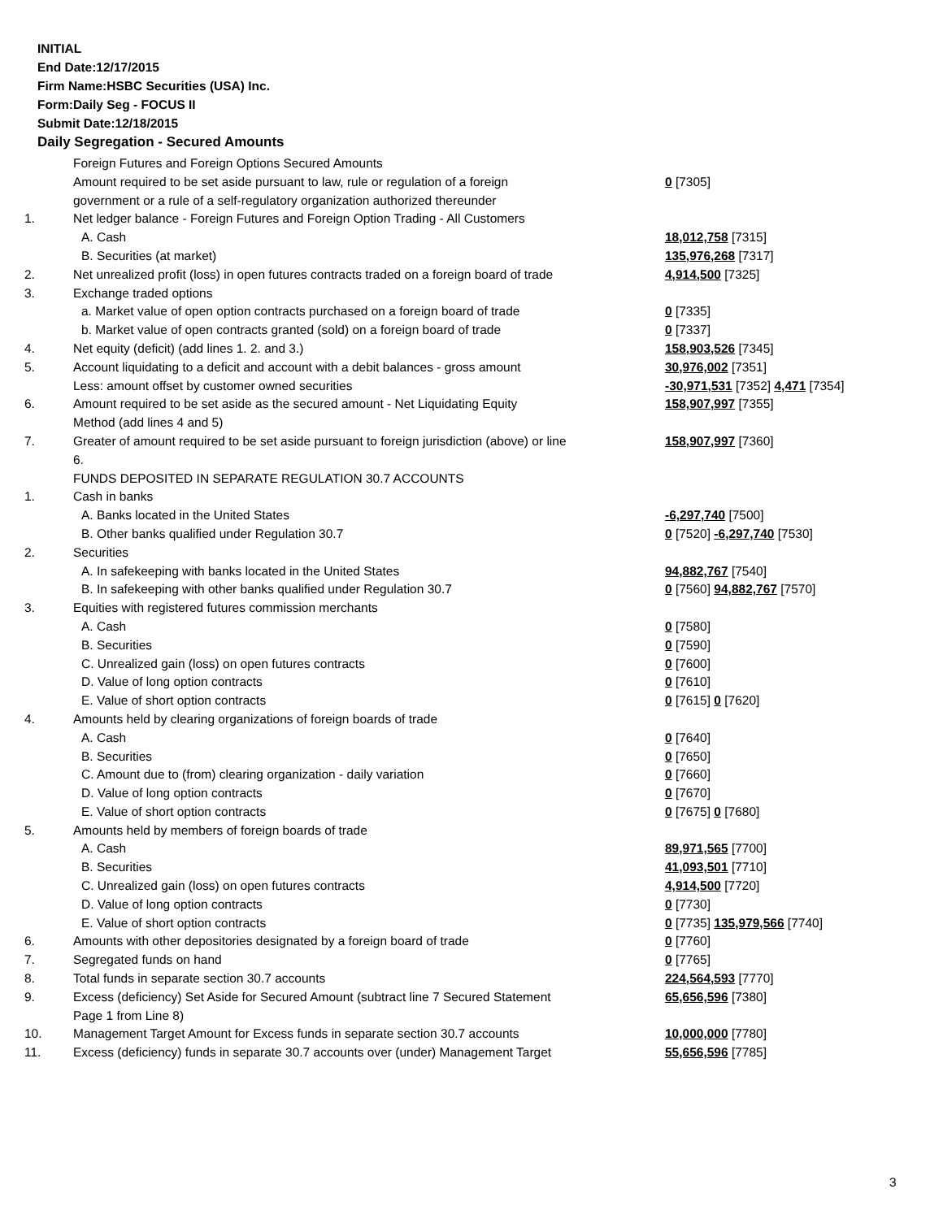INITIAL
End Date:12/17/2015
Firm Name:HSBC Securities (USA) Inc.
Form:Daily Seg - FOCUS II
Submit Date:12/18/2015
Daily Segregation - Secured Amounts
| | Foreign Futures and Foreign Options Secured Amounts | |
| | Amount required to be set aside pursuant to law, rule or regulation of a foreign government or a rule of a self-regulatory organization authorized thereunder | 0 [7305] |
| 1. | Net ledger balance - Foreign Futures and Foreign Option Trading - All Customers | |
| | A. Cash | 18,012,758 [7315] |
| | B. Securities (at market) | 135,976,268 [7317] |
| 2. | Net unrealized profit (loss) in open futures contracts traded on a foreign board of trade | 4,914,500 [7325] |
| 3. | Exchange traded options | |
| | a. Market value of open option contracts purchased on a foreign board of trade | 0 [7335] |
| | b. Market value of open contracts granted (sold) on a foreign board of trade | 0 [7337] |
| 4. | Net equity (deficit) (add lines 1. 2. and 3.) | 158,903,526 [7345] |
| 5. | Account liquidating to a deficit and account with a debit balances - gross amount | 30,976,002 [7351] |
| | Less: amount offset by customer owned securities | -30,971,531 [7352] 4,471 [7354] |
| 6. | Amount required to be set aside as the secured amount - Net Liquidating Equity Method (add lines 4 and 5) | 158,907,997 [7355] |
| 7. | Greater of amount required to be set aside pursuant to foreign jurisdiction (above) or line 6. | 158,907,997 [7360] |
| | FUNDS DEPOSITED IN SEPARATE REGULATION 30.7 ACCOUNTS | |
| 1. | Cash in banks | |
| | A. Banks located in the United States | -6,297,740 [7500] |
| | B. Other banks qualified under Regulation 30.7 | 0 [7520] -6,297,740 [7530] |
| 2. | Securities | |
| | A. In safekeeping with banks located in the United States | 94,882,767 [7540] |
| | B. In safekeeping with other banks qualified under Regulation 30.7 | 0 [7560] 94,882,767 [7570] |
| 3. | Equities with registered futures commission merchants | |
| | A. Cash | 0 [7580] |
| | B. Securities | 0 [7590] |
| | C. Unrealized gain (loss) on open futures contracts | 0 [7600] |
| | D. Value of long option contracts | 0 [7610] |
| | E. Value of short option contracts | 0 [7615] 0 [7620] |
| 4. | Amounts held by clearing organizations of foreign boards of trade | |
| | A. Cash | 0 [7640] |
| | B. Securities | 0 [7650] |
| | C. Amount due to (from) clearing organization - daily variation | 0 [7660] |
| | D. Value of long option contracts | 0 [7670] |
| | E. Value of short option contracts | 0 [7675] 0 [7680] |
| 5. | Amounts held by members of foreign boards of trade | |
| | A. Cash | 89,971,565 [7700] |
| | B. Securities | 41,093,501 [7710] |
| | C. Unrealized gain (loss) on open futures contracts | 4,914,500 [7720] |
| | D. Value of long option contracts | 0 [7730] |
| | E. Value of short option contracts | 0 [7735] 135,979,566 [7740] |
| 6. | Amounts with other depositories designated by a foreign board of trade | 0 [7760] |
| 7. | Segregated funds on hand | 0 [7765] |
| 8. | Total funds in separate section 30.7 accounts | 224,564,593 [7770] |
| 9. | Excess (deficiency) Set Aside for Secured Amount (subtract line 7 Secured Statement Page 1 from Line 8) | 65,656,596 [7380] |
| 10. | Management Target Amount for Excess funds in separate section 30.7 accounts | 10,000,000 [7780] |
| 11. | Excess (deficiency) funds in separate 30.7 accounts over (under) Management Target | 55,656,596 [7785] |
3